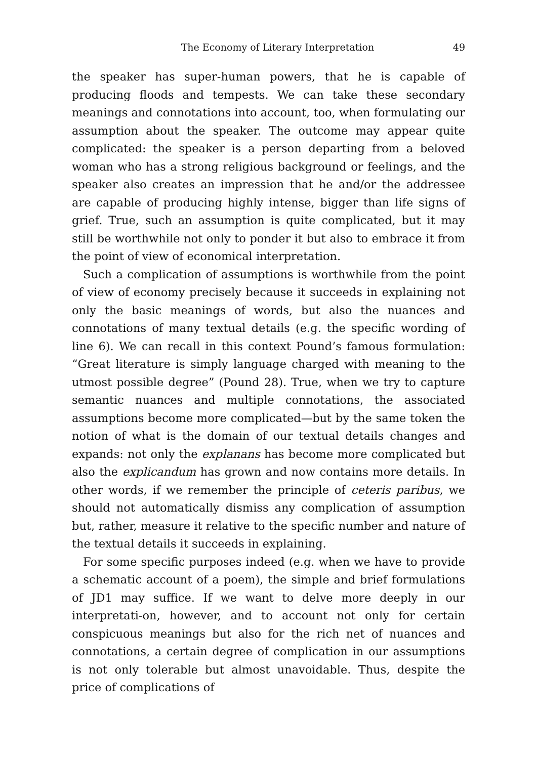The Economy of Literary Interpretation 49
the speaker has super-human powers, that he is capable of producing floods and tempests. We can take these secondary meanings and connotations into account, too, when formulating our assumption about the speaker. The outcome may appear quite complicated: the speaker is a person departing from a beloved woman who has a strong religious background or feelings, and the speaker also creates an impression that he and/or the addressee are capable of producing highly intense, bigger than life signs of grief. True, such an assumption is quite complicated, but it may still be worthwhile not only to ponder it but also to embrace it from the point of view of economical interpretation.
Such a complication of assumptions is worthwhile from the point of view of economy precisely because it succeeds in explaining not only the basic meanings of words, but also the nuances and connotations of many textual details (e.g. the specific wording of line 6). We can recall in this context Pound’s famous formulation: “Great literature is simply language charged with meaning to the utmost possible degree” (Pound 28). True, when we try to capture semantic nuances and multiple connotations, the associated assumptions become more complicated—but by the same token the notion of what is the domain of our textual details changes and expands: not only the explanans has become more complicated but also the explicandum has grown and now contains more details. In other words, if we remember the principle of ceteris paribus, we should not automatically dismiss any complication of assumption but, rather, measure it relative to the specific number and nature of the textual details it succeeds in explaining.
For some specific purposes indeed (e.g. when we have to provide a schematic account of a poem), the simple and brief formulations of JD1 may suffice. If we want to delve more deeply in our interpretati-on, however, and to account not only for certain conspicuous meanings but also for the rich net of nuances and connotations, a certain degree of complication in our assumptions is not only tolerable but almost unavoidable. Thus, despite the price of complications of